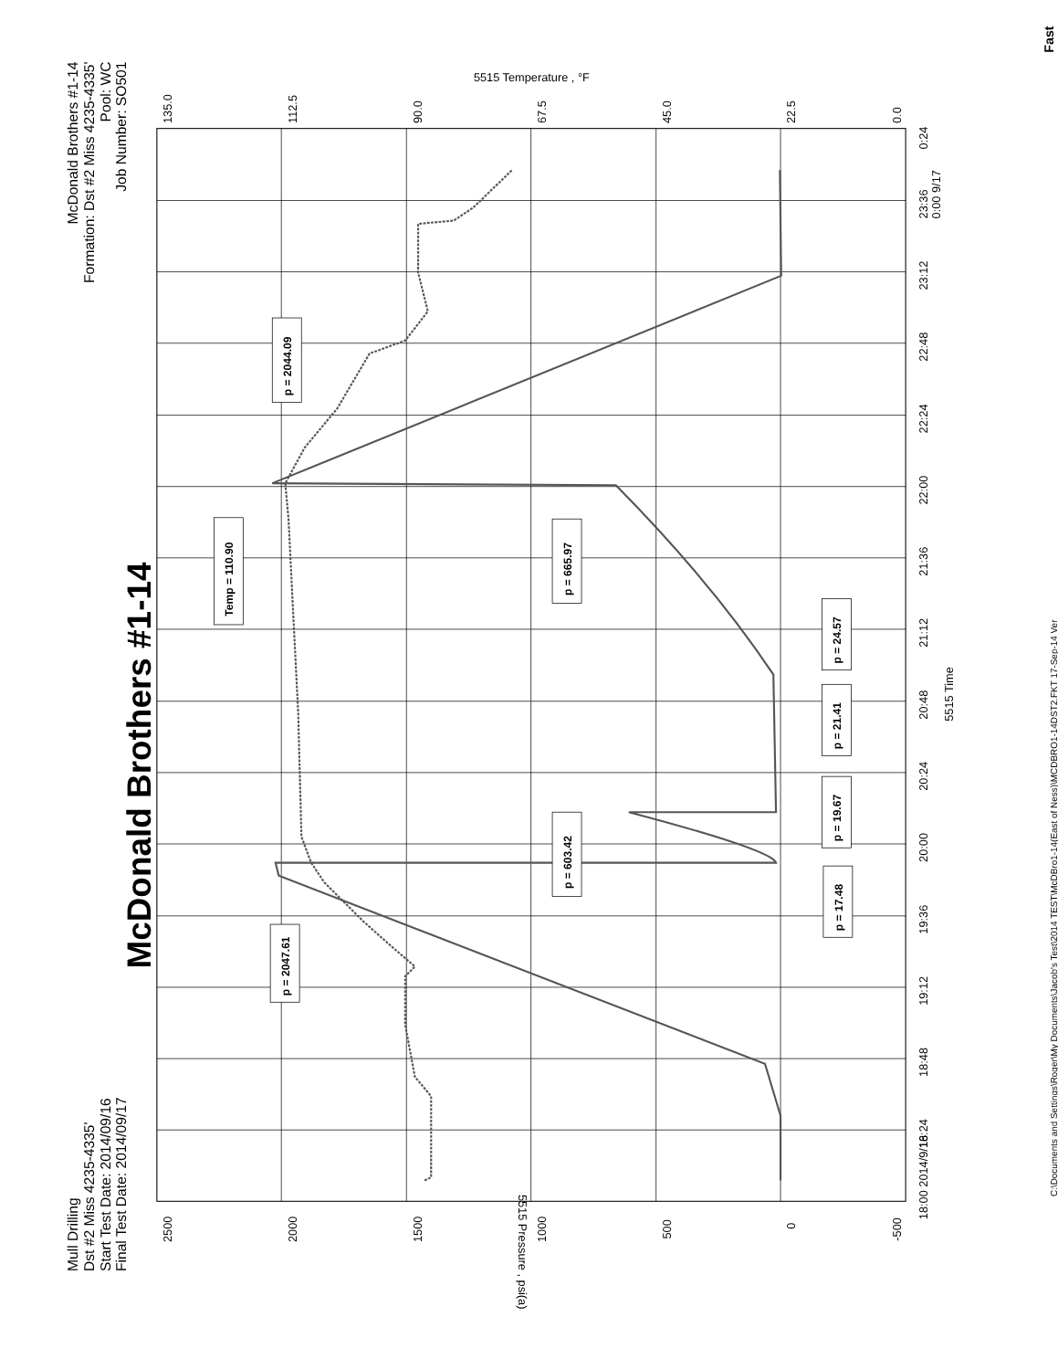Mull Drilling
Dst #2 Miss 4235-4335'
Start Test Date: 2014/09/16
Final Test Date: 2014/09/17
McDonald Brothers #1-14
Formation: Dst #2 Miss 4235-4335'
Pool: WC
Job Number: SO501
C:\Documents and Settings\Roger\My Documents\Jacob's Test\2014 TEST\McDBro1-14(East of Ness)\MCDBRO1-14DST2.FKT 17-Sep-14 Ver
Fast
McDonald Brothers #1-14
5515 Temperature , °F
5515 Time
5515 Pressure , psi(a)
135.0
112.5
90.0
67.5
45.0
22.5
0.0
2500
2000
1500
1000
500
0
-500
18:00 2014/9/16
18:24
18:48
19:12
19:36
20:00
20:24
20:48
21:12
21:36
22:00
22:24
22:48
23:12
23:36
0:24
0:00 9/17
p = 2047.61
p = 2044.09
Temp = 110.90
p = 665.97
p = 603.42
p = 24.57
p = 21.41
p = 19.67
p = 17.48